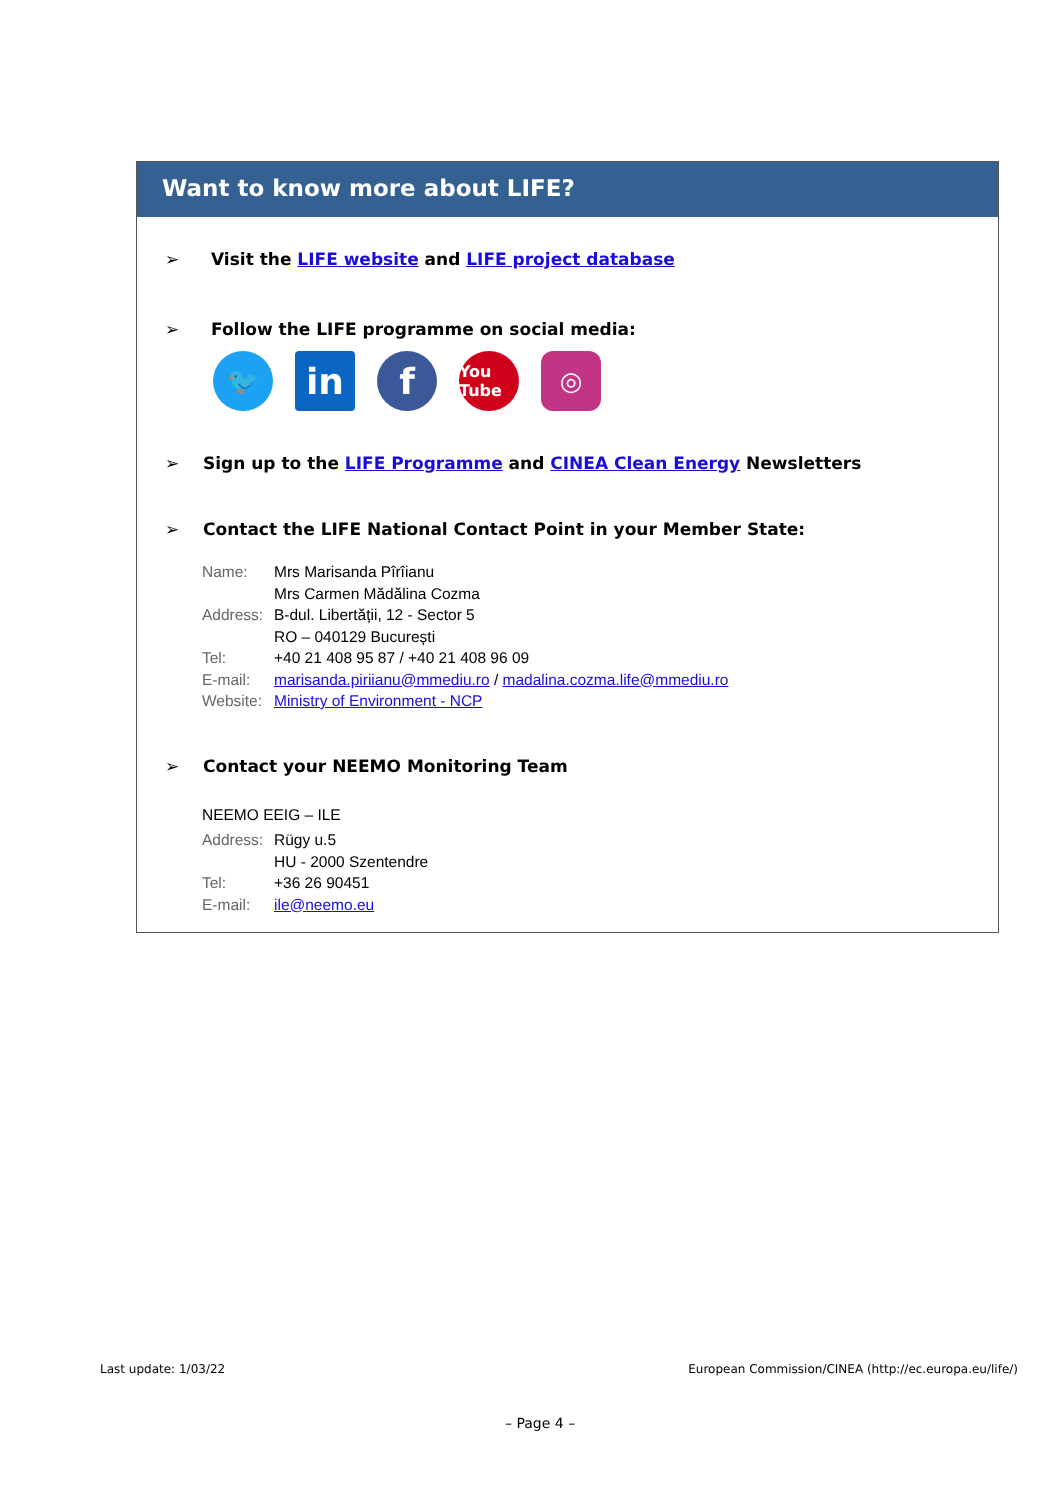Want to know more about LIFE?
➢ Visit the LIFE website and LIFE project database
➢ Follow the LIFE programme on social media:
🐦
in f
You Tube
◎
➢ Sign up to the LIFE Programme and CINEA Clean Energy Newsletters
➢ Contact the LIFE National Contact Point in your Member State:
| Name: | Mrs Marisanda Pîrîianu Mrs Carmen Mădălina Cozma |
| Address: | B-dul. Libertății, 12 - Sector 5 RO – 040129 București |
| Tel: | +40 21 408 95 87 / +40 21 408 96 09 |
| E-mail: | marisanda.piriianu@mmediu.ro / madalina.cozma.life@mmediu.ro |
| Website: | Ministry of Environment - NCP |
➢ Contact your NEEMO Monitoring Team
NEEMO EEIG – ILE
| Address: | Rügy u.5 HU - 2000 Szentendre |
| Tel: | +36 26 90451 |
| E-mail: | ile@neemo.eu |
Last update: 1/03/22
European Commission/CINEA (http://ec.europa.eu/life/)
– Page 4 –